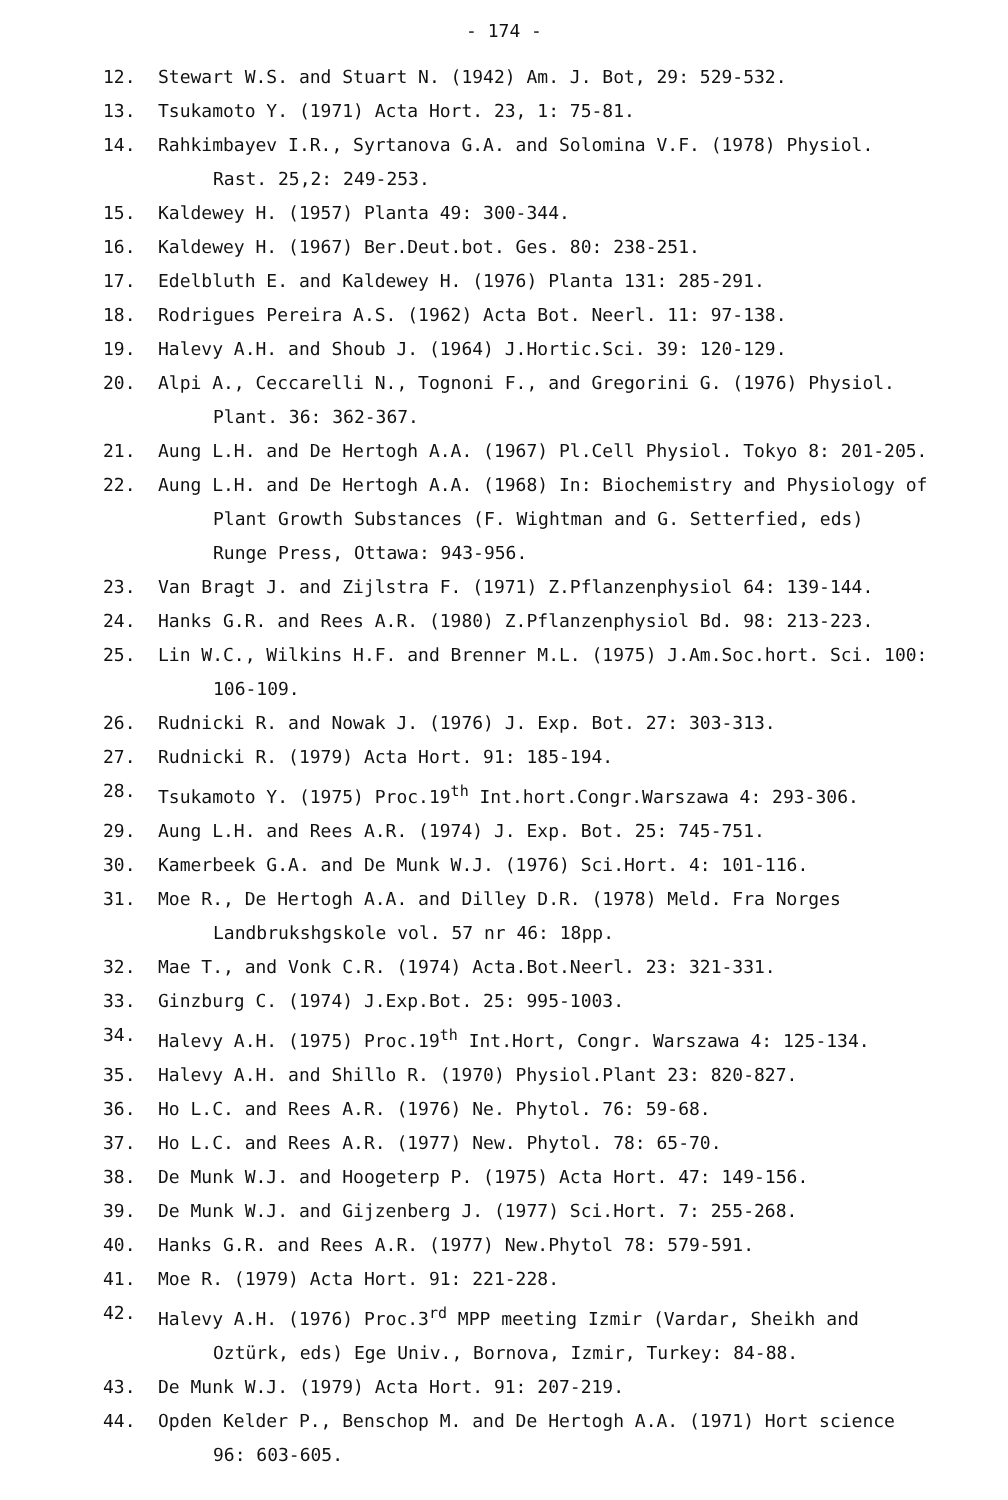- 174 -
12. Stewart W.S. and Stuart N. (1942) Am. J. Bot, 29: 529-532.
13. Tsukamoto Y. (1971) Acta Hort. 23, 1: 75-81.
14. Rahkimbayev I.R., Syrtanova G.A. and Solomina V.F. (1978) Physiol.
Rast. 25,2: 249-253.
15. Kaldewey H. (1957) Planta 49: 300-344.
16. Kaldewey H. (1967) Ber.Deut.bot. Ges. 80: 238-251.
17. Edelbluth E. and Kaldewey H. (1976) Planta 131: 285-291.
18. Rodrigues Pereira A.S. (1962) Acta Bot. Neerl. 11: 97-138.
19. Halevy A.H. and Shoub J. (1964) J.Hortic.Sci. 39: 120-129.
20. Alpi A., Ceccarelli N., Tognoni F., and Gregorini G. (1976) Physiol.
Plant. 36: 362-367.
21. Aung L.H. and De Hertogh A.A. (1967) Pl.Cell Physiol. Tokyo 8: 201-205.
22. Aung L.H. and De Hertogh A.A. (1968) In: Biochemistry and Physiology of
Plant Growth Substances (F. Wightman and G. Setterfied, eds)
Runge Press, Ottawa: 943-956.
23. Van Bragt J. and Zijlstra F. (1971) Z.Pflanzenphysiol 64: 139-144.
24. Hanks G.R. and Rees A.R. (1980) Z.Pflanzenphysiol Bd. 98: 213-223.
25. Lin W.C., Wilkins H.F. and Brenner M.L. (1975) J.Am.Soc.hort. Sci. 100:
106-109.
26. Rudnicki R. and Nowak J. (1976) J. Exp. Bot. 27: 303-313.
27. Rudnicki R. (1979) Acta Hort. 91: 185-194.
28. Tsukamoto Y. (1975) Proc.19<sup>th</sup> Int.hort.Congr.Warszawa 4: 293-306.
29. Aung L.H. and Rees A.R. (1974) J. Exp. Bot. 25: 745-751.
30. Kamerbeek G.A. and De Munk W.J. (1976) Sci.Hort. 4: 101-116.
31. Moe R., De Hertogh A.A. and Dilley D.R. (1978) Meld. Fra Norges
Landbrukshgskole vol. 57 nr 46: 18pp.
32. Mae T., and Vonk C.R. (1974) Acta.Bot.Neerl. 23: 321-331.
33. Ginzburg C. (1974) J.Exp.Bot. 25: 995-1003.
34. Halevy A.H. (1975) Proc.19<sup>th</sup> Int.Hort, Congr. Warszawa 4: 125-134.
35. Halevy A.H. and Shillo R. (1970) Physiol.Plant 23: 820-827.
36. Ho L.C. and Rees A.R. (1976) Ne. Phytol. 76: 59-68.
37. Ho L.C. and Rees A.R. (1977) New. Phytol. 78: 65-70.
38. De Munk W.J. and Hoogeterp P. (1975) Acta Hort. 47: 149-156.
39. De Munk W.J. and Gijzenberg J. (1977) Sci.Hort. 7: 255-268.
40. Hanks G.R. and Rees A.R. (1977) New.Phytol 78: 579-591.
41. Moe R. (1979) Acta Hort. 91: 221-228.
42. Halevy A.H. (1976) Proc.3<sup>rd</sup> MPP meeting Izmir (Vardar, Sheikh and
Oztürk, eds) Ege Univ., Bornova, Izmir, Turkey: 84-88.
43. De Munk W.J. (1979) Acta Hort. 91: 207-219.
44. Opden Kelder P., Benschop M. and De Hertogh A.A. (1971) Hort science
96: 603-605.